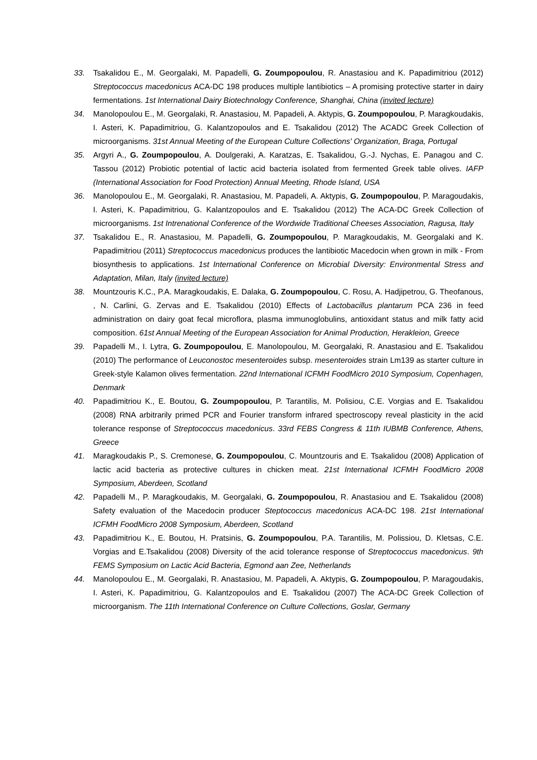33. Tsakalidou E., M. Georgalaki, M. Papadelli, G. Zoumpopoulou, R. Anastasiou and K. Papadimitriou (2012) Streptococcus macedonicus ACA-DC 198 produces multiple lantibiotics – A promising protective starter in dairy fermentations. 1st International Dairy Biotechnology Conference, Shanghai, China (invited lecture)
34. Manolopoulou E., M. Georgalaki, R. Anastasiou, M. Papadeli, A. Aktypis, G. Zoumpopoulou, P. Maragkoudakis, I. Asteri, K. Papadimitriou, G. Kalantzopoulos and E. Tsakalidou (2012) The ACADC Greek Collection of microorganisms. 31st Annual Meeting of the European Culture Collections' Organization, Braga, Portugal
35. Argyri A., G. Zoumpopoulou, A. Doulgeraki, A. Karatzas, E. Tsakalidou, G.-J. Nychas, E. Panagou and C. Tassou (2012) Probiotic potential of lactic acid bacteria isolated from fermented Greek table olives. IAFP (International Association for Food Protection) Annual Meeting, Rhode Island, USA
36. Manolopoulou E., M. Georgalaki, R. Anastasiou, M. Papadeli, A. Aktypis, G. Zoumpopoulou, P. Maragoudakis, I. Asteri, K. Papadimitriou, G. Kalantzopoulos and E. Tsakalidou (2012) The ACA-DC Greek Collection of microorganisms. 1st Intrenational Conference of the Wordwide Traditional Cheeses Association, Ragusa, Italy
37. Tsakalidou E., R. Anastasiou, M. Papadelli, G. Zoumpopoulou, P. Maragkoudakis, M. Georgalaki and K. Papadimitriou (2011) Streptococcus macedonicus produces the lantibiotic Macedocin when grown in milk - From biosynthesis to applications. 1st International Conference on Microbial Diversity: Environmental Stress and Adaptation, Milan, Italy (invited lecture)
38. Mountzouris K.C., P.A. Maragkoudakis, E. Dalaka, G. Zoumpopoulou, C. Rosu, A. Hadjipetrou, G. Theofanous, , N. Carlini, G. Zervas and E. Tsakalidou (2010) Effects of Lactobacillus plantarum PCA 236 in feed administration on dairy goat fecal microflora, plasma immunoglobulins, antioxidant status and milk fatty acid composition. 61st Annual Meeting of the European Association for Animal Production, Herakleion, Greece
39. Papadelli M., I. Lytra, G. Zoumpopoulou, E. Manolopoulou, M. Georgalaki, R. Anastasiou and E. Tsakalidou (2010) The performance of Leuconostoc mesenteroides subsp. mesenteroides strain Lm139 as starter culture in Greek-style Kalamon olives fermentation. 22nd International ICFMH FoodMicro 2010 Symposium, Copenhagen, Denmark
40. Papadimitriou K., E. Boutou, G. Zoumpopoulou, P. Tarantilis, M. Polisiou, C.E. Vorgias and E. Tsakalidou (2008) RNA arbitrarily primed PCR and Fourier transform infrared spectroscopy reveal plasticity in the acid tolerance response of Streptococcus macedonicus. 33rd FEBS Congress & 11th IUBMB Conference, Athens, Greece
41. Maragkoudakis P., S. Cremonese, G. Zoumpopoulou, C. Mountzouris and E. Tsakalidou (2008) Application of lactic acid bacteria as protective cultures in chicken meat. 21st International ICFMH FoodMicro 2008 Symposium, Aberdeen, Scotland
42. Papadelli M., P. Maragkoudakis, M. Georgalaki, G. Zoumpopoulou, R. Anastasiou and E. Tsakalidou (2008) Safety evaluation of the Macedocin producer Steptococcus macedonicus ACA-DC 198. 21st International ICFMH FoodMicro 2008 Symposium, Aberdeen, Scotland
43. Papadimitriou K., E. Boutou, H. Pratsinis, G. Zoumpopoulou, P.A. Tarantilis, M. Polissiou, D. Kletsas, C.E. Vorgias and E.Tsakalidou (2008) Diversity of the acid tolerance response of Streptococcus macedonicus. 9th FEMS Symposium on Lactic Acid Bacteria, Egmond aan Zee, Netherlands
44. Manolopoulou E., M. Georgalaki, R. Anastasiou, M. Papadeli, A. Aktypis, G. Zoumpopoulou, P. Maragoudakis, I. Asteri, K. Papadimitriou, G. Kalantzopoulos and E. Tsakalidou (2007) The ACA-DC Greek Collection of microorganism. The 11th International Conference on Culture Collections, Goslar, Germany